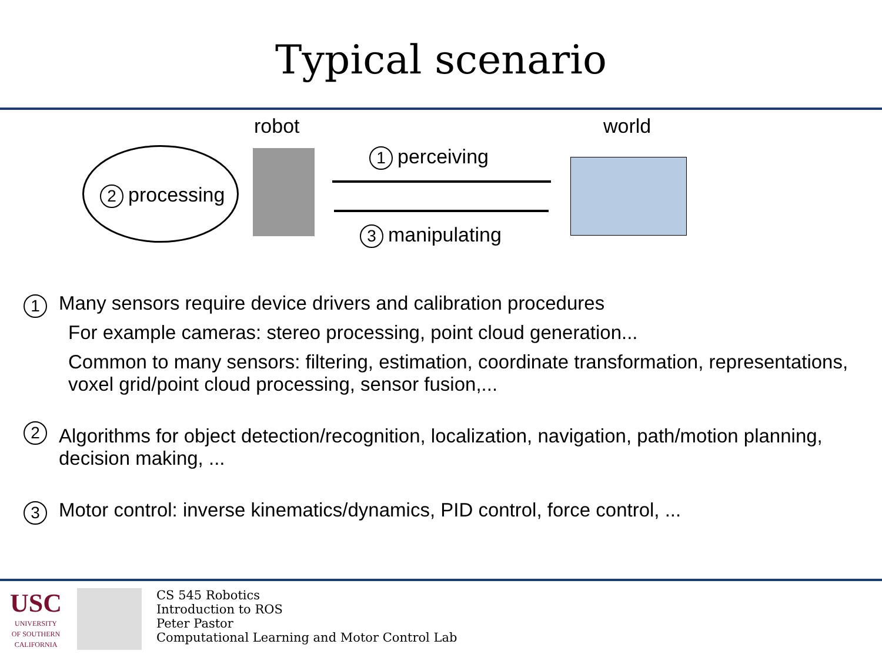Typical scenario
robot world
2 processing
1 perceiving
3 manipulating
1
Many sensors require device drivers and calibration procedures
For example cameras: stereo processing, point cloud generation...
Common to many sensors: filtering, estimation, coordinate transformation, representations, voxel grid/point cloud processing, sensor fusion,...
2
Algorithms for object detection/recognition, localization, navigation, path/motion planning, decision making, ...
3
Motor control: inverse kinematics/dynamics, PID control, force control, ...
USC
UNIVERSITY
OF SOUTHERN
CALIFORNIA
CS 545 Robotics
Introduction to ROS
Peter Pastor
Computational Learning and Motor Control Lab